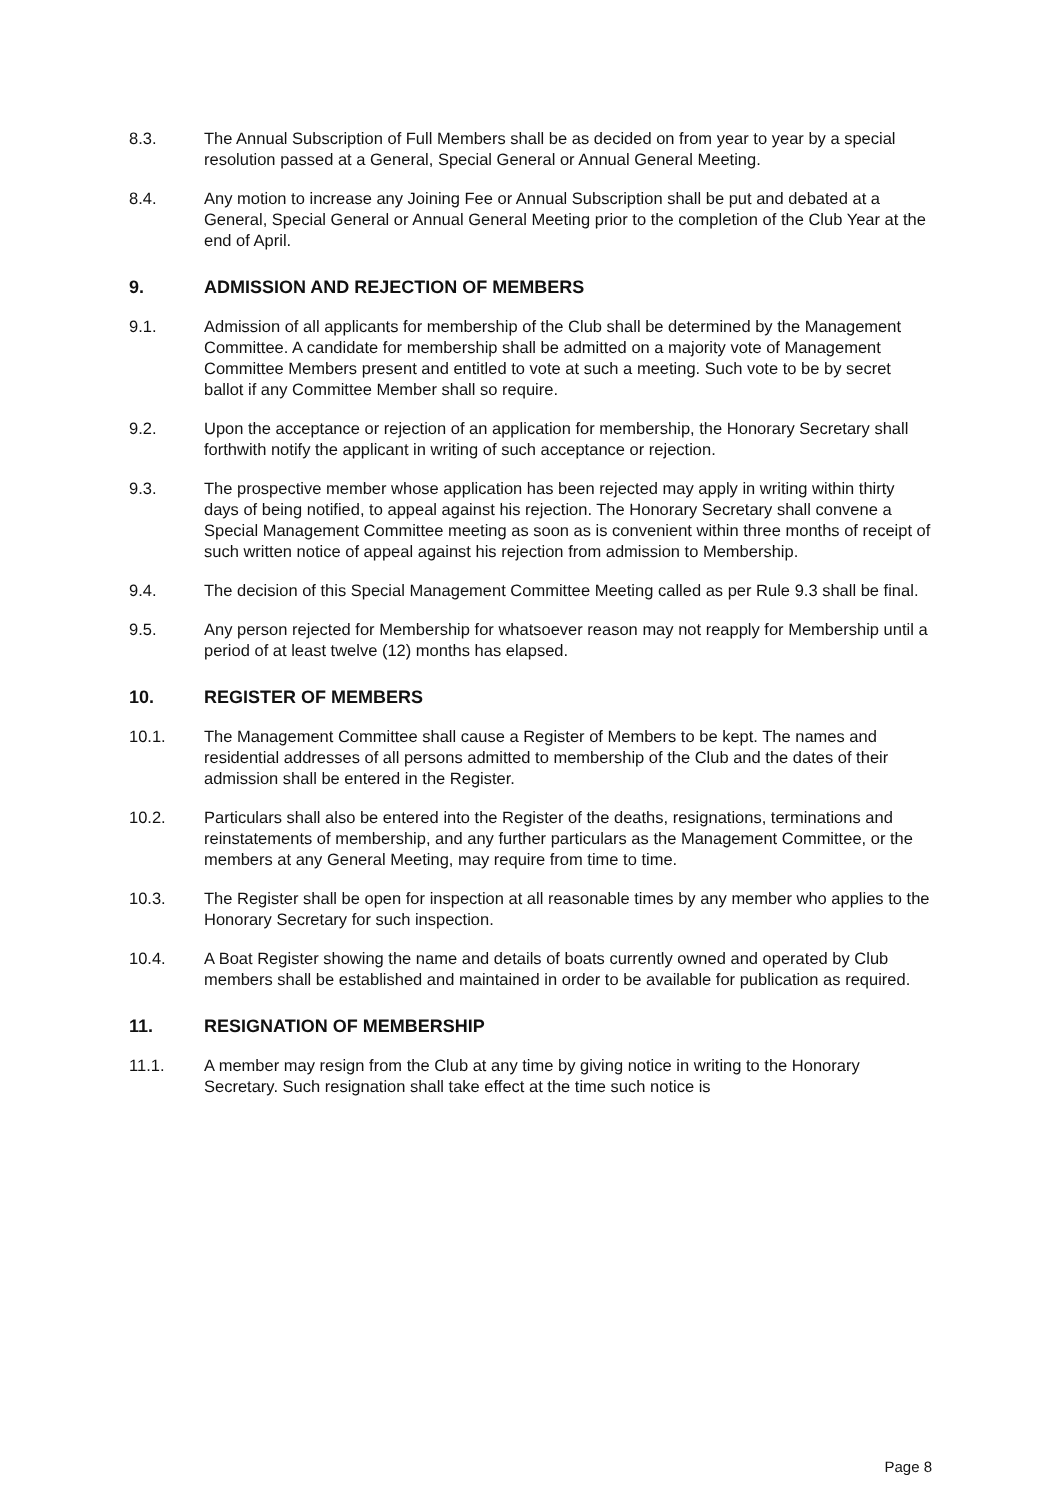8.3. The Annual Subscription of Full Members shall be as decided on from year to year by a special resolution passed at a General, Special General or Annual General Meeting.
8.4. Any motion to increase any Joining Fee or Annual Subscription shall be put and debated at a General, Special General or Annual General Meeting prior to the completion of the Club Year at the end of April.
9. ADMISSION AND REJECTION OF MEMBERS
9.1. Admission of all applicants for membership of the Club shall be determined by the Management Committee. A candidate for membership shall be admitted on a majority vote of Management Committee Members present and entitled to vote at such a meeting. Such vote to be by secret ballot if any Committee Member shall so require.
9.2. Upon the acceptance or rejection of an application for membership, the Honorary Secretary shall forthwith notify the applicant in writing of such acceptance or rejection.
9.3. The prospective member whose application has been rejected may apply in writing within thirty days of being notified, to appeal against his rejection. The Honorary Secretary shall convene a Special Management Committee meeting as soon as is convenient within three months of receipt of such written notice of appeal against his rejection from admission to Membership.
9.4. The decision of this Special Management Committee Meeting called as per Rule 9.3 shall be final.
9.5. Any person rejected for Membership for whatsoever reason may not reapply for Membership until a period of at least twelve (12) months has elapsed.
10. REGISTER OF MEMBERS
10.1. The Management Committee shall cause a Register of Members to be kept. The names and residential addresses of all persons admitted to membership of the Club and the dates of their admission shall be entered in the Register.
10.2. Particulars shall also be entered into the Register of the deaths, resignations, terminations and reinstatements of membership, and any further particulars as the Management Committee, or the members at any General Meeting, may require from time to time.
10.3. The Register shall be open for inspection at all reasonable times by any member who applies to the Honorary Secretary for such inspection.
10.4. A Boat Register showing the name and details of boats currently owned and operated by Club members shall be established and maintained in order to be available for publication as required.
11. RESIGNATION OF MEMBERSHIP
11.1. A member may resign from the Club at any time by giving notice in writing to the Honorary Secretary. Such resignation shall take effect at the time such notice is
Page 8